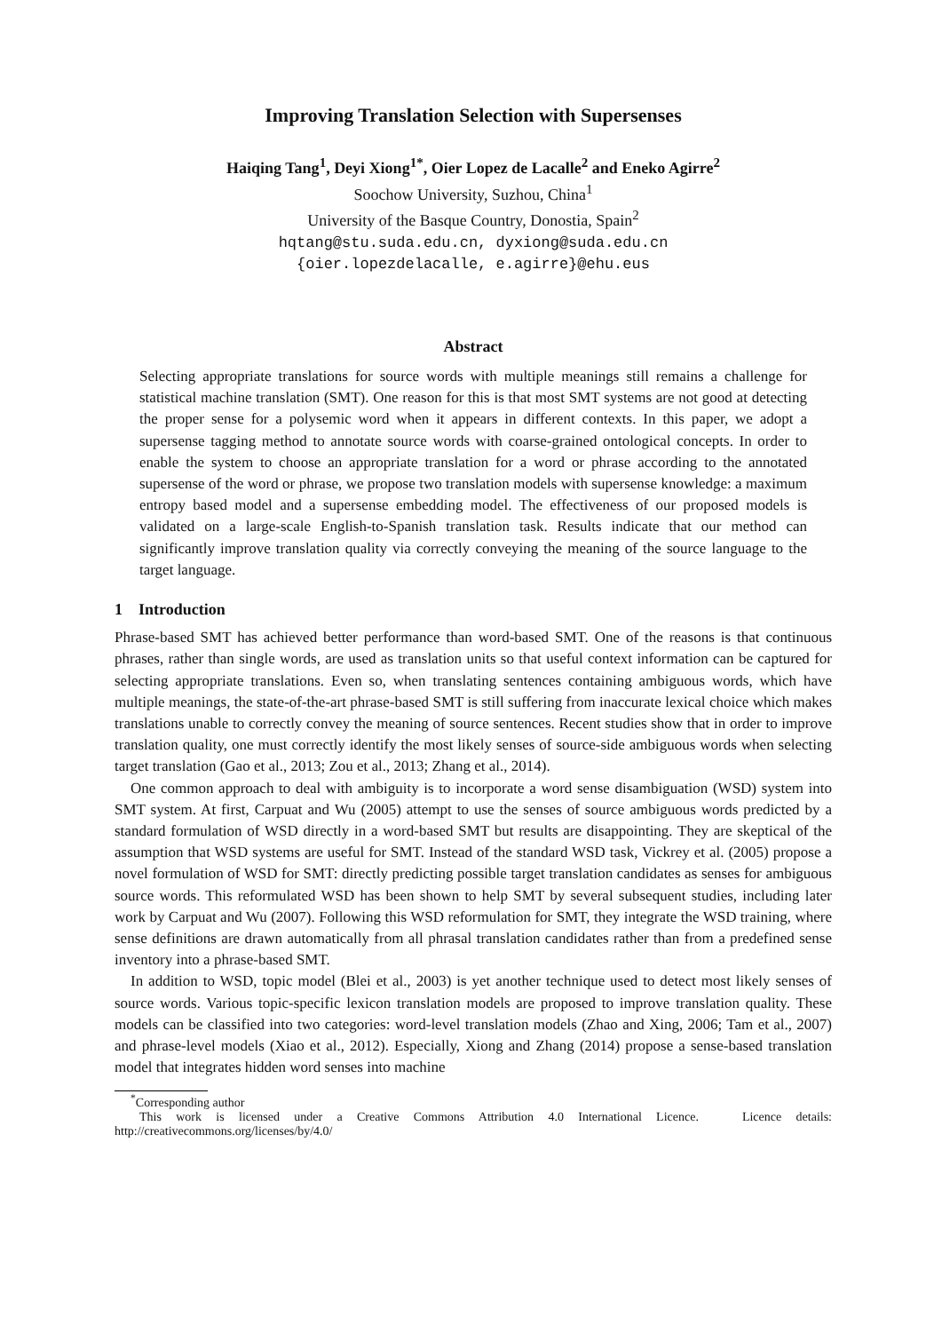Improving Translation Selection with Supersenses
Haiqing Tang<sup>1</sup>, Deyi Xiong<sup>1</sup><sup>*</sup>, Oier Lopez de Lacalle<sup>2</sup> and Eneko Agirre<sup>2</sup>
Soochow University, Suzhou, China<sup>1</sup>
University of the Basque Country, Donostia, Spain<sup>2</sup>
hqtang@stu.suda.edu.cn, dyxiong@suda.edu.cn
{oier.lopezdelacalle, e.agirre}@ehu.eus
Abstract
Selecting appropriate translations for source words with multiple meanings still remains a challenge for statistical machine translation (SMT). One reason for this is that most SMT systems are not good at detecting the proper sense for a polysemic word when it appears in different contexts. In this paper, we adopt a supersense tagging method to annotate source words with coarse-grained ontological concepts. In order to enable the system to choose an appropriate translation for a word or phrase according to the annotated supersense of the word or phrase, we propose two translation models with supersense knowledge: a maximum entropy based model and a supersense embedding model. The effectiveness of our proposed models is validated on a large-scale English-to-Spanish translation task. Results indicate that our method can significantly improve translation quality via correctly conveying the meaning of the source language to the target language.
1 Introduction
Phrase-based SMT has achieved better performance than word-based SMT. One of the reasons is that continuous phrases, rather than single words, are used as translation units so that useful context information can be captured for selecting appropriate translations. Even so, when translating sentences containing ambiguous words, which have multiple meanings, the state-of-the-art phrase-based SMT is still suffering from inaccurate lexical choice which makes translations unable to correctly convey the meaning of source sentences. Recent studies show that in order to improve translation quality, one must correctly identify the most likely senses of source-side ambiguous words when selecting target translation (Gao et al., 2013; Zou et al., 2013; Zhang et al., 2014).
One common approach to deal with ambiguity is to incorporate a word sense disambiguation (WSD) system into SMT system. At first, Carpuat and Wu (2005) attempt to use the senses of source ambiguous words predicted by a standard formulation of WSD directly in a word-based SMT but results are disappointing. They are skeptical of the assumption that WSD systems are useful for SMT. Instead of the standard WSD task, Vickrey et al. (2005) propose a novel formulation of WSD for SMT: directly predicting possible target translation candidates as senses for ambiguous source words. This reformulated WSD has been shown to help SMT by several subsequent studies, including later work by Carpuat and Wu (2007). Following this WSD reformulation for SMT, they integrate the WSD training, where sense definitions are drawn automatically from all phrasal translation candidates rather than from a predefined sense inventory into a phrase-based SMT.
In addition to WSD, topic model (Blei et al., 2003) is yet another technique used to detect most likely senses of source words. Various topic-specific lexicon translation models are proposed to improve translation quality. These models can be classified into two categories: word-level translation models (Zhao and Xing, 2006; Tam et al., 2007) and phrase-level models (Xiao et al., 2012). Especially, Xiong and Zhang (2014) propose a sense-based translation model that integrates hidden word senses into machine
<sup>*</sup> Corresponding author
This work is licensed under a Creative Commons Attribution 4.0 International Licence. Licence details: http://creativecommons.org/licenses/by/4.0/